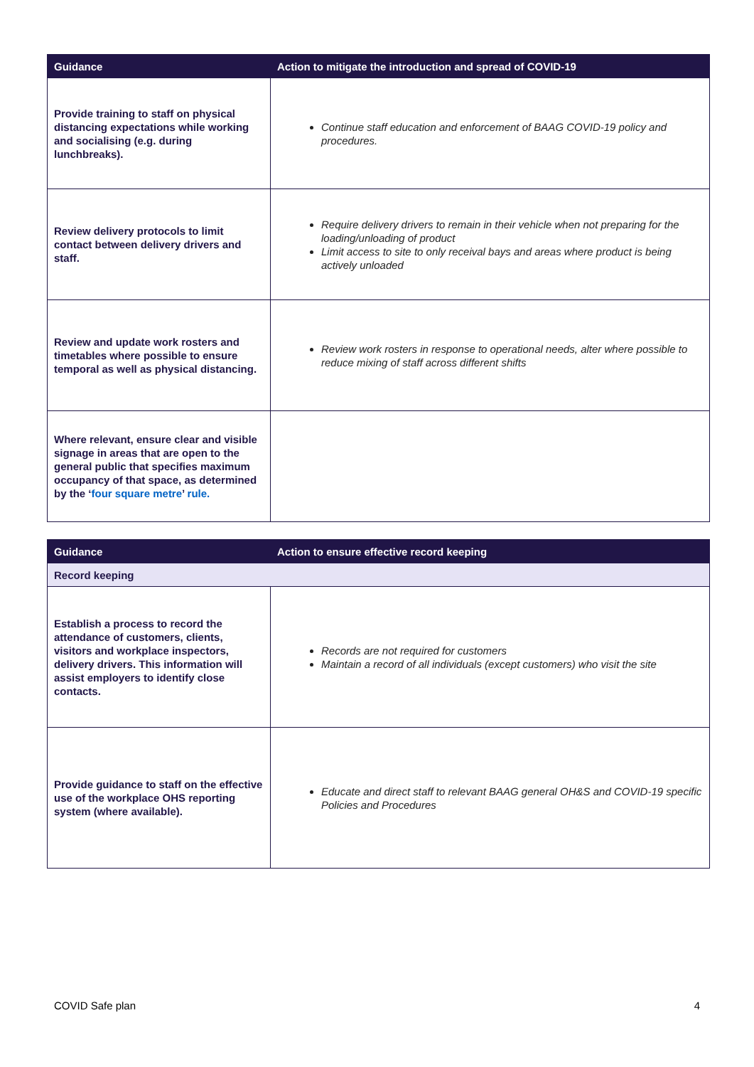| Guidance | Action to mitigate the introduction and spread of COVID-19 |
| --- | --- |
| Provide training to staff on physical distancing expectations while working and socialising (e.g. during lunchbreaks). | Continue staff education and enforcement of BAAG COVID-19 policy and procedures. |
| Review delivery protocols to limit contact between delivery drivers and staff. | Require delivery drivers to remain in their vehicle when not preparing for the loading/unloading of product Limit access to site to only receival bays and areas where product is being actively unloaded |
| Review and update work rosters and timetables where possible to ensure temporal as well as physical distancing. | Review work rosters in response to operational needs, alter where possible to reduce mixing of staff across different shifts |
| Where relevant, ensure clear and visible signage in areas that are open to the general public that specifies maximum occupancy of that space, as determined by the ‘ four square metre ’ rule. | |
| Guidance | Action to ensure effective record keeping |
| --- | --- |
| Record keeping | |
| Establish a process to record the attendance of customers, clients, visitors and workplace inspectors, delivery drivers. This information will assist employers to identify close contacts. | Records are not required for customers Maintain a record of all individuals (except customers) who visit the site |
| Provide guidance to staff on the effective use of the workplace OHS reporting system (where available). | Educate and direct staff to relevant BAAG general OH&S and COVID-19 specific Policies and Procedures |
COVID Safe plan 4